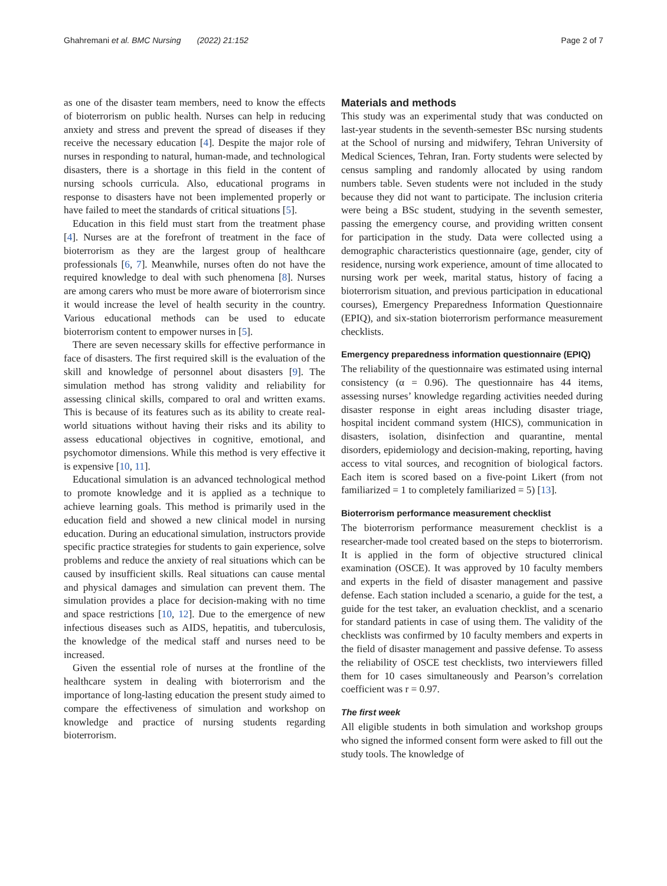Ghahremani et al. BMC Nursing (2022) 21:152 Page 2 of 7
as one of the disaster team members, need to know the effects of bioterrorism on public health. Nurses can help in reducing anxiety and stress and prevent the spread of diseases if they receive the necessary education [4]. Despite the major role of nurses in responding to natural, human-made, and technological disasters, there is a shortage in this field in the content of nursing schools curricula. Also, educational programs in response to disasters have not been implemented properly or have failed to meet the standards of critical situations [5].
Education in this field must start from the treatment phase [4]. Nurses are at the forefront of treatment in the face of bioterrorism as they are the largest group of healthcare professionals [6, 7]. Meanwhile, nurses often do not have the required knowledge to deal with such phenomena [8]. Nurses are among carers who must be more aware of bioterrorism since it would increase the level of health security in the country. Various educational methods can be used to educate bioterrorism content to empower nurses in [5].
There are seven necessary skills for effective performance in face of disasters. The first required skill is the evaluation of the skill and knowledge of personnel about disasters [9]. The simulation method has strong validity and reliability for assessing clinical skills, compared to oral and written exams. This is because of its features such as its ability to create real-world situations without having their risks and its ability to assess educational objectives in cognitive, emotional, and psychomotor dimensions. While this method is very effective it is expensive [10, 11].
Educational simulation is an advanced technological method to promote knowledge and it is applied as a technique to achieve learning goals. This method is primarily used in the education field and showed a new clinical model in nursing education. During an educational simulation, instructors provide specific practice strategies for students to gain experience, solve problems and reduce the anxiety of real situations which can be caused by insufficient skills. Real situations can cause mental and physical damages and simulation can prevent them. The simulation provides a place for decision-making with no time and space restrictions [10, 12]. Due to the emergence of new infectious diseases such as AIDS, hepatitis, and tuberculosis, the knowledge of the medical staff and nurses need to be increased.
Given the essential role of nurses at the frontline of the healthcare system in dealing with bioterrorism and the importance of long-lasting education the present study aimed to compare the effectiveness of simulation and workshop on knowledge and practice of nursing students regarding bioterrorism.
Materials and methods
This study was an experimental study that was conducted on last-year students in the seventh-semester BSc nursing students at the School of nursing and midwifery, Tehran University of Medical Sciences, Tehran, Iran. Forty students were selected by census sampling and randomly allocated by using random numbers table. Seven students were not included in the study because they did not want to participate. The inclusion criteria were being a BSc student, studying in the seventh semester, passing the emergency course, and providing written consent for participation in the study. Data were collected using a demographic characteristics questionnaire (age, gender, city of residence, nursing work experience, amount of time allocated to nursing work per week, marital status, history of facing a bioterrorism situation, and previous participation in educational courses), Emergency Preparedness Information Questionnaire (EPIQ), and six-station bioterrorism performance measurement checklists.
Emergency preparedness information questionnaire (EPIQ)
The reliability of the questionnaire was estimated using internal consistency (α = 0.96). The questionnaire has 44 items, assessing nurses’ knowledge regarding activities needed during disaster response in eight areas including disaster triage, hospital incident command system (HICS), communication in disasters, isolation, disinfection and quarantine, mental disorders, epidemiology and decision-making, reporting, having access to vital sources, and recognition of biological factors. Each item is scored based on a five-point Likert (from not familiarized = 1 to completely familiarized = 5) [13].
Bioterrorism performance measurement checklist
The bioterrorism performance measurement checklist is a researcher-made tool created based on the steps to bioterrorism. It is applied in the form of objective structured clinical examination (OSCE). It was approved by 10 faculty members and experts in the field of disaster management and passive defense. Each station included a scenario, a guide for the test, a guide for the test taker, an evaluation checklist, and a scenario for standard patients in case of using them. The validity of the checklists was confirmed by 10 faculty members and experts in the field of disaster management and passive defense. To assess the reliability of OSCE test checklists, two interviewers filled them for 10 cases simultaneously and Pearson’s correlation coefficient was r = 0.97.
The first week
All eligible students in both simulation and workshop groups who signed the informed consent form were asked to fill out the study tools. The knowledge of